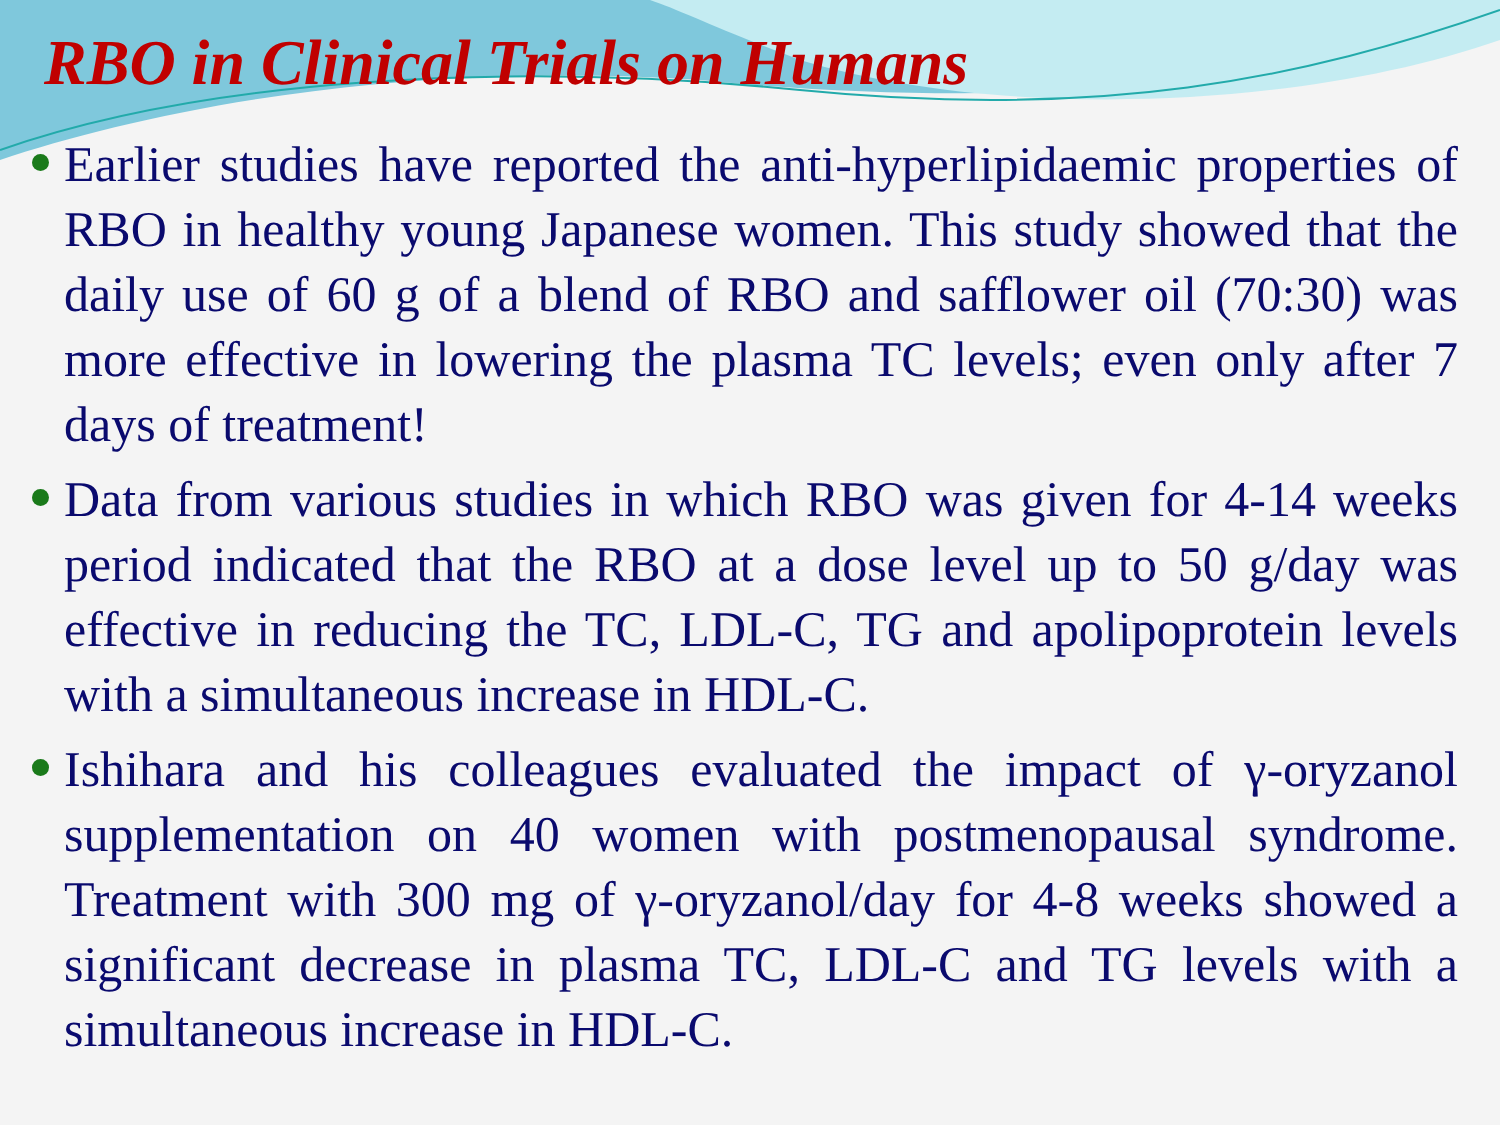RBO in Clinical Trials on Humans
Earlier studies have reported the anti-hyperlipidaemic properties of RBO in healthy young Japanese women. This study showed that the daily use of 60 g of a blend of RBO and safflower oil (70:30) was more effective in lowering the plasma TC levels; even only after 7 days of treatment!
Data from various studies in which RBO was given for 4-14 weeks period indicated that the RBO at a dose level up to 50 g/day was effective in reducing the TC, LDL-C, TG and apolipoprotein levels with a simultaneous increase in HDL-C.
Ishihara and his colleagues evaluated the impact of γ-oryzanol supplementation on 40 women with postmenopausal syndrome. Treatment with 300 mg of γ-oryzanol/day for 4-8 weeks showed a significant decrease in plasma TC, LDL-C and TG levels with a simultaneous increase in HDL-C.